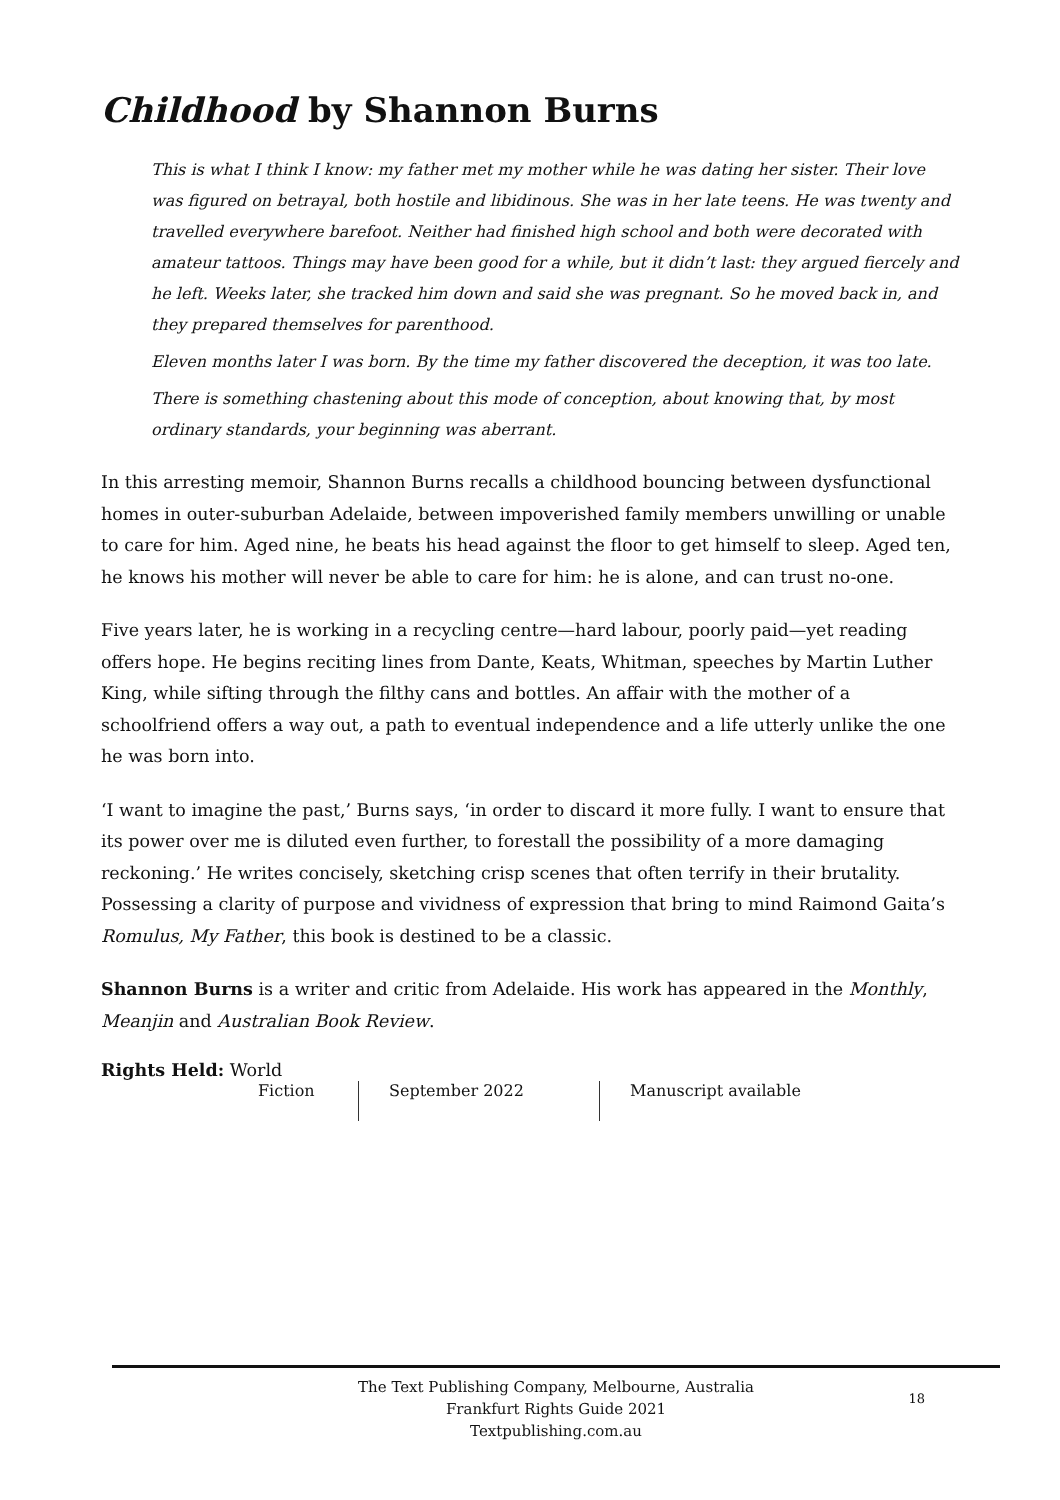Childhood by Shannon Burns
This is what I think I know: my father met my mother while he was dating her sister. Their love was figured on betrayal, both hostile and libidinous. She was in her late teens. He was twenty and travelled everywhere barefoot. Neither had finished high school and both were decorated with amateur tattoos. Things may have been good for a while, but it didn’t last: they argued fiercely and he left. Weeks later, she tracked him down and said she was pregnant. So he moved back in, and they prepared themselves for parenthood.
Eleven months later I was born. By the time my father discovered the deception, it was too late.
There is something chastening about this mode of conception, about knowing that, by most ordinary standards, your beginning was aberrant.
In this arresting memoir, Shannon Burns recalls a childhood bouncing between dysfunctional homes in outer-suburban Adelaide, between impoverished family members unwilling or unable to care for him. Aged nine, he beats his head against the floor to get himself to sleep. Aged ten, he knows his mother will never be able to care for him: he is alone, and can trust no-one.
Five years later, he is working in a recycling centre—hard labour, poorly paid—yet reading offers hope. He begins reciting lines from Dante, Keats, Whitman, speeches by Martin Luther King, while sifting through the filthy cans and bottles. An affair with the mother of a schoolfriend offers a way out, a path to eventual independence and a life utterly unlike the one he was born into.
‘I want to imagine the past,’ Burns says, ‘in order to discard it more fully. I want to ensure that its power over me is diluted even further, to forestall the possibility of a more damaging reckoning.’ He writes concisely, sketching crisp scenes that often terrify in their brutality. Possessing a clarity of purpose and vividness of expression that bring to mind Raimond Gaita’s Romulus, My Father, this book is destined to be a classic.
Shannon Burns is a writer and critic from Adelaide. His work has appeared in the Monthly, Meanjin and Australian Book Review.
Rights Held: World
Fiction September 2022 Manuscript available
The Text Publishing Company, Melbourne, Australia
Frankfurt Rights Guide 2021
Textpublishing.com.au
18